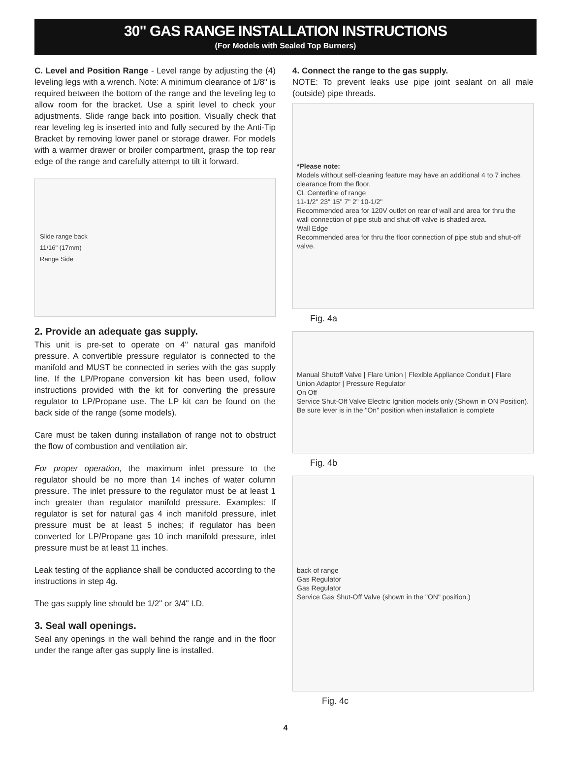30" GAS RANGE INSTALLATION INSTRUCTIONS
(For Models with Sealed Top Burners)
C. Level and Position Range - Level range by adjusting the (4) leveling legs with a wrench. Note: A minimum clearance of 1/8" is required between the bottom of the range and the leveling leg to allow room for the bracket. Use a spirit level to check your adjustments. Slide range back into position. Visually check that rear leveling leg is inserted into and fully secured by the Anti-Tip Bracket by removing lower panel or storage drawer. For models with a warmer drawer or broiler compartment, grasp the top rear edge of the range and carefully attempt to tilt it forward.
Slide range back
11/16" (17mm)
Range Side
2. Provide an adequate gas supply.
This unit is pre-set to operate on 4" natural gas manifold pressure. A convertible pressure regulator is connected to the manifold and MUST be connected in series with the gas supply line. If the LP/Propane conversion kit has been used, follow instructions provided with the kit for converting the pressure regulator to LP/Propane use. The LP kit can be found on the back side of the range (some models).
Care must be taken during installation of range not to obstruct the flow of combustion and ventilation air.
For proper operation, the maximum inlet pressure to the regulator should be no more than 14 inches of water column pressure. The inlet pressure to the regulator must be at least 1 inch greater than regulator manifold pressure. Examples: If regulator is set for natural gas 4 inch manifold pressure, inlet pressure must be at least 5 inches; if regulator has been converted for LP/Propane gas 10 inch manifold pressure, inlet pressure must be at least 11 inches.
Leak testing of the appliance shall be conducted according to the instructions in step 4g.
The gas supply line should be 1/2" or 3/4" I.D.
3. Seal wall openings.
Seal any openings in the wall behind the range and in the floor under the range after gas supply line is installed.
4. Connect the range to the gas supply.
NOTE: To prevent leaks use pipe joint sealant on all male (outside) pipe threads.
*Please note:
Models without self-cleaning feature may have an additional 4 to 7 inches clearance from the floor.
CL Centerline of range
11-1/2" 23" 15" 7" 2" 10-1/2"
Recommended area for 120V outlet on rear of wall and area for thru the wall connection of pipe stub and shut-off valve is shaded area.
Wall Edge
Recommended area for thru the floor connection of pipe stub and shut-off valve.
Fig. 4a
Manual Shutoff Valve | Flare Union | Flexible Appliance Conduit | Flare Union Adaptor | Pressure Regulator
On Off
Service Shut-Off Valve Electric Ignition models only (Shown in ON Position).
Be sure lever is in the "On" position when installation is complete
Fig. 4b
back of range
Gas Regulator
Gas Regulator
Service Gas Shut-Off Valve (shown in the "ON" position.)
Fig. 4c
4